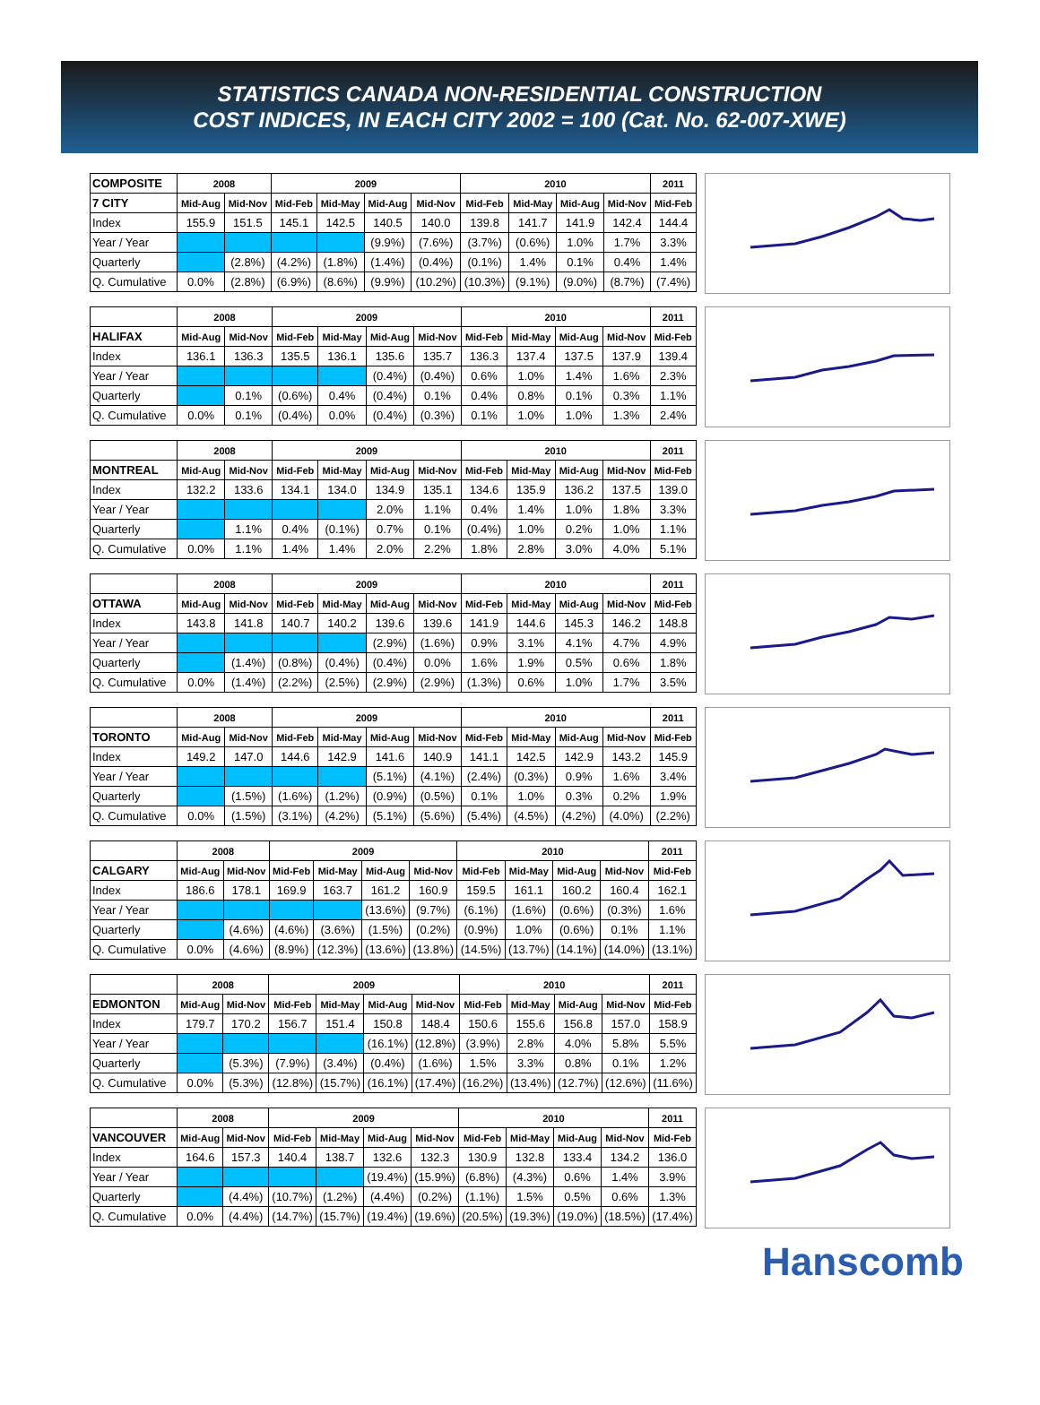STATISTICS CANADA NON-RESIDENTIAL CONSTRUCTION
COST INDICES, IN EACH CITY 2002 = 100 (Cat. No. 62-007-XWE)
| COMPOSITE | 2008 | | 2009 | | | | 2010 | | | | 2011 |
| --- | --- | --- | --- | --- | --- | --- | --- | --- | --- | --- | --- |
| 7 CITY | Mid-Aug | Mid-Nov | Mid-Feb | Mid-May | Mid-Aug | Mid-Nov | Mid-Feb | Mid-May | Mid-Aug | Mid-Nov | Mid-Feb |
| Index | 155.9 | 151.5 | 145.1 | 142.5 | 140.5 | 140.0 | 139.8 | 141.7 | 141.9 | 142.4 | 144.4 |
| Year / Year | | | | | (9.9%) | (7.6%) | (3.7%) | (0.6%) | 1.0% | 1.7% | 3.3% |
| Quarterly | | (2.8%) | (4.2%) | (1.8%) | (1.4%) | (0.4%) | (0.1%) | 1.4% | 0.1% | 0.4% | 1.4% |
| Q. Cumulative | 0.0% | (2.8%) | (6.9%) | (8.6%) | (9.9%) | (10.2%) | (10.3%) | (9.1%) | (9.0%) | (8.7%) | (7.4%) |
| | 2008 | | 2009 | | | | 2010 | | | | 2011 |
| --- | --- | --- | --- | --- | --- | --- | --- | --- | --- | --- | --- |
| HALIFAX | Mid-Aug | Mid-Nov | Mid-Feb | Mid-May | Mid-Aug | Mid-Nov | Mid-Feb | Mid-May | Mid-Aug | Mid-Nov | Mid-Feb |
| Index | 136.1 | 136.3 | 135.5 | 136.1 | 135.6 | 135.7 | 136.3 | 137.4 | 137.5 | 137.9 | 139.4 |
| Year / Year | | | | | (0.4%) | (0.4%) | 0.6% | 1.0% | 1.4% | 1.6% | 2.3% |
| Quarterly | | 0.1% | (0.6%) | 0.4% | (0.4%) | 0.1% | 0.4% | 0.8% | 0.1% | 0.3% | 1.1% |
| Q. Cumulative | 0.0% | 0.1% | (0.4%) | 0.0% | (0.4%) | (0.3%) | 0.1% | 1.0% | 1.0% | 1.3% | 2.4% |
| | 2008 | | 2009 | | | | 2010 | | | | 2011 |
| --- | --- | --- | --- | --- | --- | --- | --- | --- | --- | --- | --- |
| MONTREAL | Mid-Aug | Mid-Nov | Mid-Feb | Mid-May | Mid-Aug | Mid-Nov | Mid-Feb | Mid-May | Mid-Aug | Mid-Nov | Mid-Feb |
| Index | 132.2 | 133.6 | 134.1 | 134.0 | 134.9 | 135.1 | 134.6 | 135.9 | 136.2 | 137.5 | 139.0 |
| Year / Year | | | | | 2.0% | 1.1% | 0.4% | 1.4% | 1.0% | 1.8% | 3.3% |
| Quarterly | | 1.1% | 0.4% | (0.1%) | 0.7% | 0.1% | (0.4%) | 1.0% | 0.2% | 1.0% | 1.1% |
| Q. Cumulative | 0.0% | 1.1% | 1.4% | 1.4% | 2.0% | 2.2% | 1.8% | 2.8% | 3.0% | 4.0% | 5.1% |
| | 2008 | | 2009 | | | | 2010 | | | | 2011 |
| --- | --- | --- | --- | --- | --- | --- | --- | --- | --- | --- | --- |
| OTTAWA | Mid-Aug | Mid-Nov | Mid-Feb | Mid-May | Mid-Aug | Mid-Nov | Mid-Feb | Mid-May | Mid-Aug | Mid-Nov | Mid-Feb |
| Index | 143.8 | 141.8 | 140.7 | 140.2 | 139.6 | 139.6 | 141.9 | 144.6 | 145.3 | 146.2 | 148.8 |
| Year / Year | | | | | (2.9%) | (1.6%) | 0.9% | 3.1% | 4.1% | 4.7% | 4.9% |
| Quarterly | | (1.4%) | (0.8%) | (0.4%) | (0.4%) | 0.0% | 1.6% | 1.9% | 0.5% | 0.6% | 1.8% |
| Q. Cumulative | 0.0% | (1.4%) | (2.2%) | (2.5%) | (2.9%) | (2.9%) | (1.3%) | 0.6% | 1.0% | 1.7% | 3.5% |
| | 2008 | | 2009 | | | | 2010 | | | | 2011 |
| --- | --- | --- | --- | --- | --- | --- | --- | --- | --- | --- | --- |
| TORONTO | Mid-Aug | Mid-Nov | Mid-Feb | Mid-May | Mid-Aug | Mid-Nov | Mid-Feb | Mid-May | Mid-Aug | Mid-Nov | Mid-Feb |
| Index | 149.2 | 147.0 | 144.6 | 142.9 | 141.6 | 140.9 | 141.1 | 142.5 | 142.9 | 143.2 | 145.9 |
| Year / Year | | | | | (5.1%) | (4.1%) | (2.4%) | (0.3%) | 0.9% | 1.6% | 3.4% |
| Quarterly | | (1.5%) | (1.6%) | (1.2%) | (0.9%) | (0.5%) | 0.1% | 1.0% | 0.3% | 0.2% | 1.9% |
| Q. Cumulative | 0.0% | (1.5%) | (3.1%) | (4.2%) | (5.1%) | (5.6%) | (5.4%) | (4.5%) | (4.2%) | (4.0%) | (2.2%) |
| | 2008 | | 2009 | | | | 2010 | | | | 2011 |
| --- | --- | --- | --- | --- | --- | --- | --- | --- | --- | --- | --- |
| CALGARY | Mid-Aug | Mid-Nov | Mid-Feb | Mid-May | Mid-Aug | Mid-Nov | Mid-Feb | Mid-May | Mid-Aug | Mid-Nov | Mid-Feb |
| Index | 186.6 | 178.1 | 169.9 | 163.7 | 161.2 | 160.9 | 159.5 | 161.1 | 160.2 | 160.4 | 162.1 |
| Year / Year | | | | | (13.6%) | (9.7%) | (6.1%) | (1.6%) | (0.6%) | (0.3%) | 1.6% |
| Quarterly | | (4.6%) | (4.6%) | (3.6%) | (1.5%) | (0.2%) | (0.9%) | 1.0% | (0.6%) | 0.1% | 1.1% |
| Q. Cumulative | 0.0% | (4.6%) | (8.9%) | (12.3%) | (13.6%) | (13.8%) | (14.5%) | (13.7%) | (14.1%) | (14.0%) | (13.1%) |
| | 2008 | | 2009 | | | | 2010 | | | | 2011 |
| --- | --- | --- | --- | --- | --- | --- | --- | --- | --- | --- | --- |
| EDMONTON | Mid-Aug | Mid-Nov | Mid-Feb | Mid-May | Mid-Aug | Mid-Nov | Mid-Feb | Mid-May | Mid-Aug | Mid-Nov | Mid-Feb |
| Index | 179.7 | 170.2 | 156.7 | 151.4 | 150.8 | 148.4 | 150.6 | 155.6 | 156.8 | 157.0 | 158.9 |
| Year / Year | | | | | (16.1%) | (12.8%) | (3.9%) | 2.8% | 4.0% | 5.8% | 5.5% |
| Quarterly | | (5.3%) | (7.9%) | (3.4%) | (0.4%) | (1.6%) | 1.5% | 3.3% | 0.8% | 0.1% | 1.2% |
| Q. Cumulative | 0.0% | (5.3%) | (12.8%) | (15.7%) | (16.1%) | (17.4%) | (16.2%) | (13.4%) | (12.7%) | (12.6%) | (11.6%) |
| | 2008 | | 2009 | | | | 2010 | | | | 2011 |
| --- | --- | --- | --- | --- | --- | --- | --- | --- | --- | --- | --- |
| VANCOUVER | Mid-Aug | Mid-Nov | Mid-Feb | Mid-May | Mid-Aug | Mid-Nov | Mid-Feb | Mid-May | Mid-Aug | Mid-Nov | Mid-Feb |
| Index | 164.6 | 157.3 | 140.4 | 138.7 | 132.6 | 132.3 | 130.9 | 132.8 | 133.4 | 134.2 | 136.0 |
| Year / Year | | | | | (19.4%) | (15.9%) | (6.8%) | (4.3%) | 0.6% | 1.4% | 3.9% |
| Quarterly | | (4.4%) | (10.7%) | (1.2%) | (4.4%) | (0.2%) | (1.1%) | 1.5% | 0.5% | 0.6% | 1.3% |
| Q. Cumulative | 0.0% | (4.4%) | (14.7%) | (15.7%) | (19.4%) | (19.6%) | (20.5%) | (19.3%) | (19.0%) | (18.5%) | (17.4%) |
Hanscomb